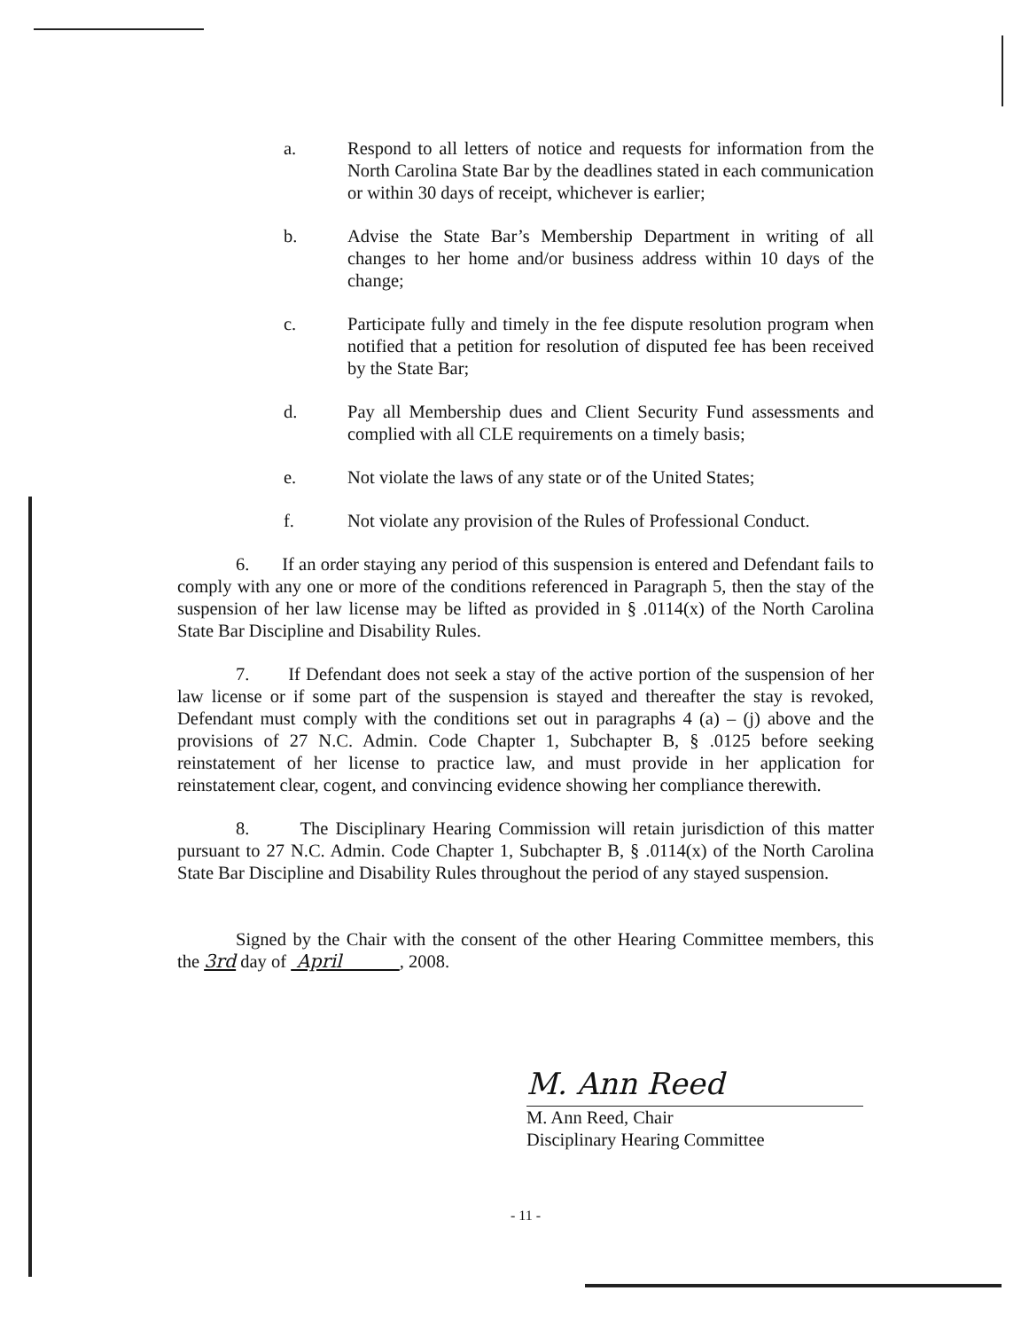a. Respond to all letters of notice and requests for information from the North Carolina State Bar by the deadlines stated in each communication or within 30 days of receipt, whichever is earlier;
b. Advise the State Bar’s Membership Department in writing of all changes to her home and/or business address within 10 days of the change;
c. Participate fully and timely in the fee dispute resolution program when notified that a petition for resolution of disputed fee has been received by the State Bar;
d. Pay all Membership dues and Client Security Fund assessments and complied with all CLE requirements on a timely basis;
e. Not violate the laws of any state or of the United States;
f. Not violate any provision of the Rules of Professional Conduct.
6. If an order staying any period of this suspension is entered and Defendant fails to comply with any one or more of the conditions referenced in Paragraph 5, then the stay of the suspension of her law license may be lifted as provided in § .0114(x) of the North Carolina State Bar Discipline and Disability Rules.
7. If Defendant does not seek a stay of the active portion of the suspension of her law license or if some part of the suspension is stayed and thereafter the stay is revoked, Defendant must comply with the conditions set out in paragraphs 4 (a) – (j) above and the provisions of 27 N.C. Admin. Code Chapter 1, Subchapter B, § .0125 before seeking reinstatement of her license to practice law, and must provide in her application for reinstatement clear, cogent, and convincing evidence showing her compliance therewith.
8. The Disciplinary Hearing Commission will retain jurisdiction of this matter pursuant to 27 N.C. Admin. Code Chapter 1, Subchapter B, § .0114(x) of the North Carolina State Bar Discipline and Disability Rules throughout the period of any stayed suspension.
Signed by the Chair with the consent of the other Hearing Committee members, this the 3rd day of April , 2008.
M. Ann Reed
M. Ann Reed, Chair
Disciplinary Hearing Committee
- 11 -